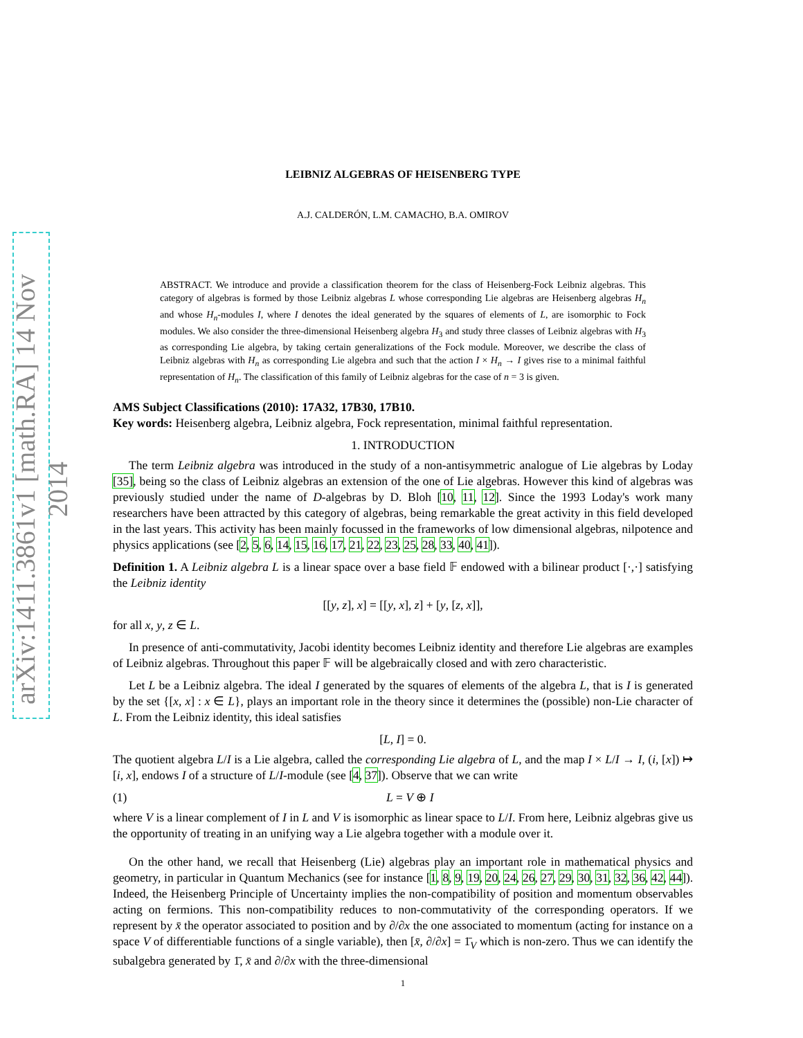arXiv:1411.3861v1 [math.RA] 14 Nov 2014
LEIBNIZ ALGEBRAS OF HEISENBERG TYPE
A.J. CALDERÓN, L.M. CAMACHO, B.A. OMIROV
ABSTRACT. We introduce and provide a classification theorem for the class of Heisenberg-Fock Leibniz algebras. This category of algebras is formed by those Leibniz algebras L whose corresponding Lie algebras are Heisenberg algebras H<sub>n</sub> and whose H<sub>n</sub>-modules I, where I denotes the ideal generated by the squares of elements of L, are isomorphic to Fock modules. We also consider the three-dimensional Heisenberg algebra H<sub>3</sub> and study three classes of Leibniz algebras with H<sub>3</sub> as corresponding Lie algebra, by taking certain generalizations of the Fock module. Moreover, we describe the class of Leibniz algebras with H<sub>n</sub> as corresponding Lie algebra and such that the action I × H<sub>n</sub> → I gives rise to a minimal faithful representation of H<sub>n</sub>. The classification of this family of Leibniz algebras for the case of n = 3 is given.
AMS Subject Classifications (2010): 17A32, 17B30, 17B10.
Key words: Heisenberg algebra, Leibniz algebra, Fock representation, minimal faithful representation.
1. INTRODUCTION
The term Leibniz algebra was introduced in the study of a non-antisymmetric analogue of Lie algebras by Loday [35], being so the class of Leibniz algebras an extension of the one of Lie algebras. However this kind of algebras was previously studied under the name of D-algebras by D. Bloh [10, 11, 12]. Since the 1993 Loday's work many researchers have been attracted by this category of algebras, being remarkable the great activity in this field developed in the last years. This activity has been mainly focussed in the frameworks of low dimensional algebras, nilpotence and physics applications (see [2, 5, 6, 14, 15, 16, 17, 21, 22, 23, 25, 28, 33, 40, 41]).
Definition 1. A Leibniz algebra L is a linear space over a base field 𝔽 endowed with a bilinear product [·,·] satisfying the Leibniz identity
[[y, z], x] = [[y, x], z] + [y, [z, x]],
for all x, y, z ∈ L.
In presence of anti-commutativity, Jacobi identity becomes Leibniz identity and therefore Lie algebras are examples of Leibniz algebras. Throughout this paper 𝔽 will be algebraically closed and with zero characteristic.
Let L be a Leibniz algebra. The ideal I generated by the squares of elements of the algebra L, that is I is generated by the set {[x, x] : x ∈ L}, plays an important role in the theory since it determines the (possible) non-Lie character of L. From the Leibniz identity, this ideal satisfies
[L, I] = 0.
The quotient algebra L/I is a Lie algebra, called the corresponding Lie algebra of L, and the map I × L/I → I, (i, [x]) ↦ [i, x], endows I of a structure of L/I-module (see [4, 37]). Observe that we can write
(1) L = V ⊕ I
where V is a linear complement of I in L and V is isomorphic as linear space to L/I. From here, Leibniz algebras give us the opportunity of treating in an unifying way a Lie algebra together with a module over it.
On the other hand, we recall that Heisenberg (Lie) algebras play an important role in mathematical physics and geometry, in particular in Quantum Mechanics (see for instance [1, 8, 9, 19, 20, 24, 26, 27, 29, 30, 31, 32, 36, 42, 44]). Indeed, the Heisenberg Principle of Uncertainty implies the non-compatibility of position and momentum observables acting on fermions. This non-compatibility reduces to non-commutativity of the corresponding operators. If we represent by x̄ the operator associated to position and by ∂/∂x the one associated to momentum (acting for instance on a space V of differentiable functions of a single variable), then [x̄, ∂/∂x] = 1̄<sub>V</sub> which is non-zero. Thus we can identify the subalgebra generated by 1̄, x̄ and ∂/∂x with the three-dimensional
1